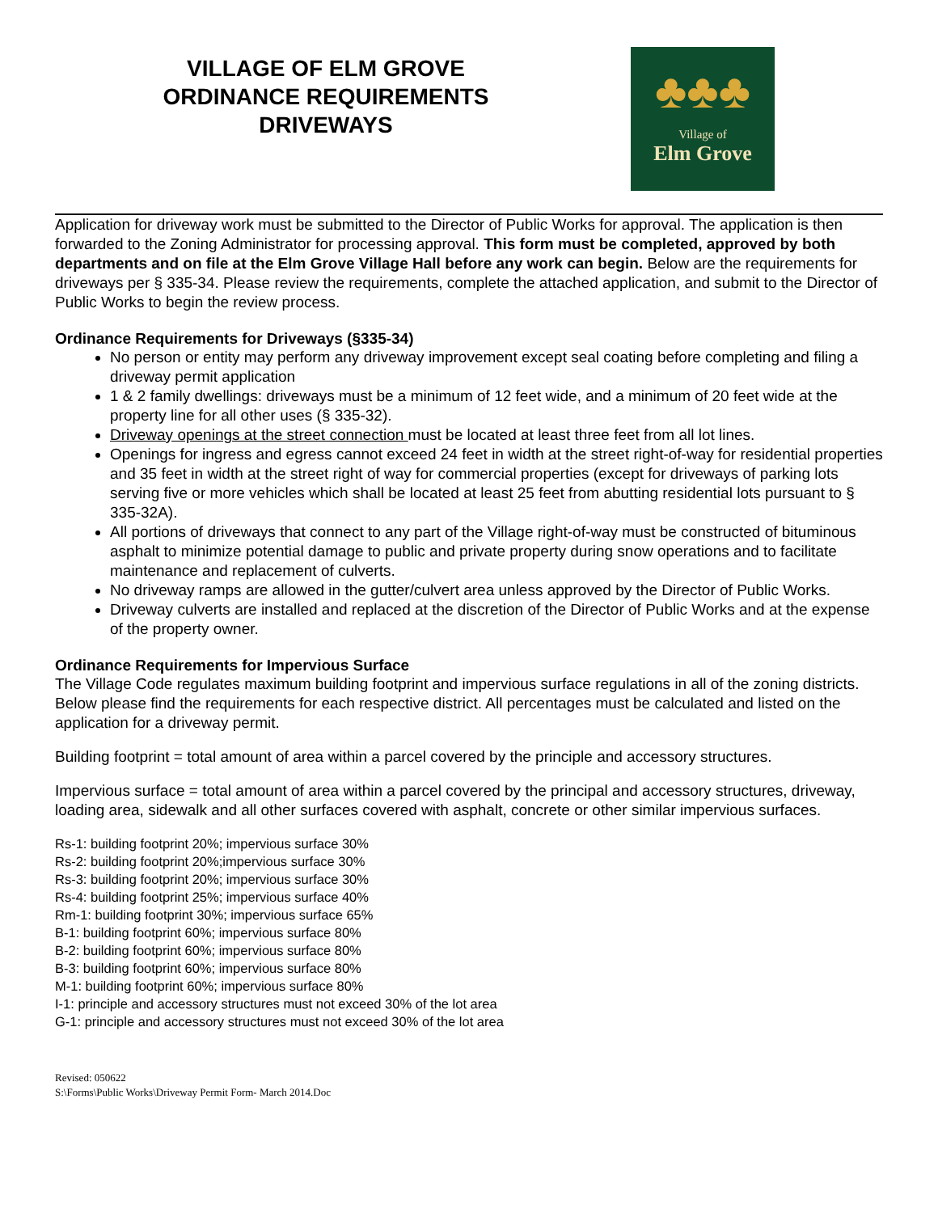VILLAGE OF ELM GROVE
ORDINANCE REQUIREMENTS
DRIVEWAYS
♣♣♣
Village of
Elm Grove
Application for driveway work must be submitted to the Director of Public Works for approval. The application is then forwarded to the Zoning Administrator for processing approval. This form must be completed, approved by both departments and on file at the Elm Grove Village Hall before any work can begin. Below are the requirements for driveways per § 335-34. Please review the requirements, complete the attached application, and submit to the Director of Public Works to begin the review process.
Ordinance Requirements for Driveways (§335-34)
No person or entity may perform any driveway improvement except seal coating before completing and filing a driveway permit application
1 & 2 family dwellings: driveways must be a minimum of 12 feet wide, and a minimum of 20 feet wide at the property line for all other uses (§ 335-32).
Driveway openings at the street connection must be located at least three feet from all lot lines.
Openings for ingress and egress cannot exceed 24 feet in width at the street right-of-way for residential properties and 35 feet in width at the street right of way for commercial properties (except for driveways of parking lots serving five or more vehicles which shall be located at least 25 feet from abutting residential lots pursuant to § 335-32A).
All portions of driveways that connect to any part of the Village right-of-way must be constructed of bituminous asphalt to minimize potential damage to public and private property during snow operations and to facilitate maintenance and replacement of culverts.
No driveway ramps are allowed in the gutter/culvert area unless approved by the Director of Public Works.
Driveway culverts are installed and replaced at the discretion of the Director of Public Works and at the expense of the property owner.
Ordinance Requirements for Impervious Surface
The Village Code regulates maximum building footprint and impervious surface regulations in all of the zoning districts. Below please find the requirements for each respective district. All percentages must be calculated and listed on the application for a driveway permit.
Building footprint = total amount of area within a parcel covered by the principle and accessory structures.
Impervious surface = total amount of area within a parcel covered by the principal and accessory structures, driveway, loading area, sidewalk and all other surfaces covered with asphalt, concrete or other similar impervious surfaces.
Rs-1: building footprint 20%; impervious surface 30%
Rs-2: building footprint 20%;impervious surface 30%
Rs-3: building footprint 20%; impervious surface 30%
Rs-4: building footprint 25%; impervious surface 40%
Rm-1: building footprint 30%; impervious surface 65%
B-1: building footprint 60%; impervious surface 80%
B-2: building footprint 60%; impervious surface 80%
B-3: building footprint 60%; impervious surface 80%
M-1: building footprint 60%; impervious surface 80%
I-1: principle and accessory structures must not exceed 30% of the lot area
G-1: principle and accessory structures must not exceed 30% of the lot area
Revised: 050622
S:\Forms\Public Works\Driveway Permit Form- March 2014.Doc